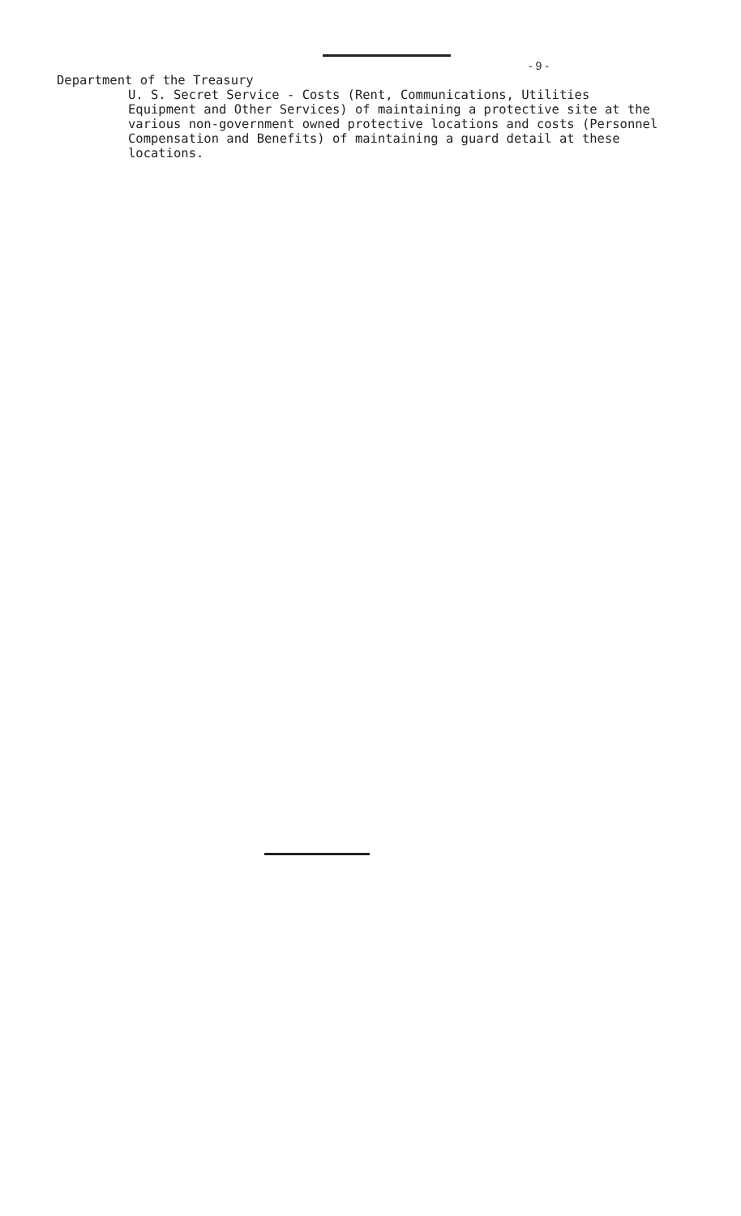- 9 -
Department of the Treasury
U. S. Secret Service - Costs (Rent, Communications, Utilities Equipment and Other Services) of maintaining a protective site at the various non-government owned protective locations and costs (Personnel Compensation and Benefits) of maintaining a guard detail at these locations.